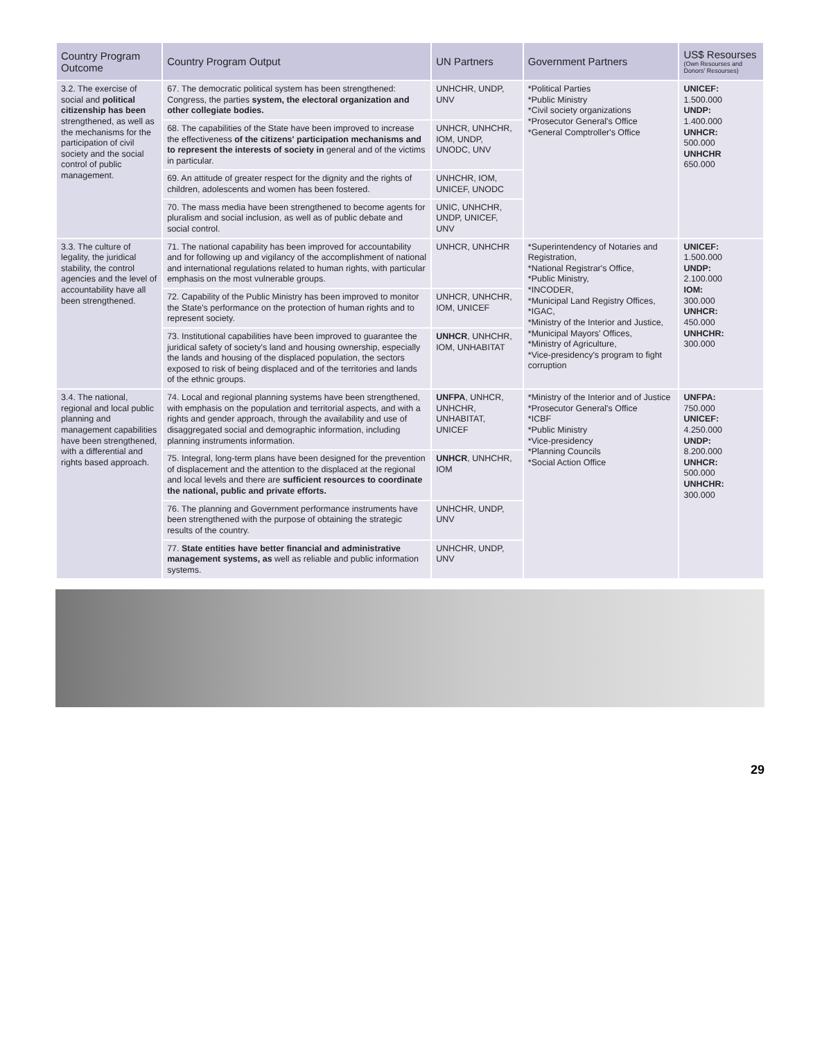| Country Program Outcome | Country Program Output | UN Partners | Government Partners | US$ Resourses (Own Resourses and Donors' Resourses) |
| --- | --- | --- | --- | --- |
| 3.2. The exercise of social and political citizenship has been strengthened, as well as the mechanisms for the participation of civil society and the social control of public management. | 67. The democratic political system has been strengthened: Congress, the parties system, the electoral organization and other collegiate bodies. | UNHCHR, UNDP, UNV | *Political Parties *Public Ministry *Civil society organizations *Prosecutor General's Office *General Comptroller's Office | UNICEF: 1.500.000 UNDP: 1.400.000 UNHCR: 500.000 UNHCHR 650.000 |
| | 68. The capabilities of the State have been improved to increase the effectiveness of the citizens' participation mechanisms and to represent the interests of society in general and of the victims in particular. | UNHCR, UNHCHR, IOM, UNDP, UNODC, UNV | | |
| | 69. An attitude of greater respect for the dignity and the rights of children, adolescents and women has been fostered. | UNHCHR, IOM, UNICEF, UNODC | | |
| | 70. The mass media have been strengthened to become agents for pluralism and social inclusion, as well as of public debate and social control. | UNIC, UNHCHR, UNDP, UNICEF, UNV | | |
| 3.3. The culture of legality, the juridical stability, the control agencies and the level of accountability have all been strengthened. | 71. The national capability has been improved for accountability and for following up and vigilancy of the accomplishment of national and international regulations related to human rights, with particular emphasis on the most vulnerable groups. | UNHCR, UNHCHR | *Superintendency of Notaries and Registration, *National Registrar's Office, *Public Ministry, *INCODER, *Municipal Land Registry Offices, *IGAC, *Ministry of the Interior and Justice, *Municipal Mayors' Offices, *Ministry of Agriculture, *Vice-presidency's program to fight corruption | UNICEF: 1.500.000 UNDP: 2.100.000 IOM: 300.000 UNHCR: 450.000 UNHCHR: 300.000 |
| | 72. Capability of the Public Ministry has been improved to monitor the State's performance on the protection of human rights and to represent society. | UNHCR, UNHCHR, IOM, UNICEF | | |
| | 73. Institutional capabilities have been improved to guarantee the juridical safety of society's land and housing ownership, especially the lands and housing of the displaced population, the sectors exposed to risk of being displaced and of the territories and lands of the ethnic groups. | UNHCR , UNHCHR, IOM, UNHABITAT | | |
| 3.4. The national, regional and local public planning and management capabilities have been strengthened, with a differential and rights based approach. | 74. Local and regional planning systems have been strengthened, with emphasis on the population and territorial aspects, and with a rights and gender approach, through the availability and use of disaggregated social and demographic information, including planning instruments information. | UNFPA , UNHCR, UNHCHR, UNHABITAT, UNICEF | *Ministry of the Interior and of Justice *Prosecutor General's Office *ICBF *Public Ministry *Vice-presidency *Planning Councils *Social Action Office | UNFPA: 750.000 UNICEF: 4.250.000 UNDP: 8.200.000 UNHCR: 500.000 UNHCHR: 300.000 |
| | 75. Integral, long-term plans have been designed for the prevention of displacement and the attention to the displaced at the regional and local levels and there are sufficient resources to coordinate the national, public and private efforts. | UNHCR , UNHCHR, IOM | | |
| | 76. The planning and Government performance instruments have been strengthened with the purpose of obtaining the strategic results of the country. | UNHCHR, UNDP, UNV | | |
| | 77. State entities have better financial and administrative management systems, as well as reliable and public information systems. | UNHCHR, UNDP, UNV | | |
29